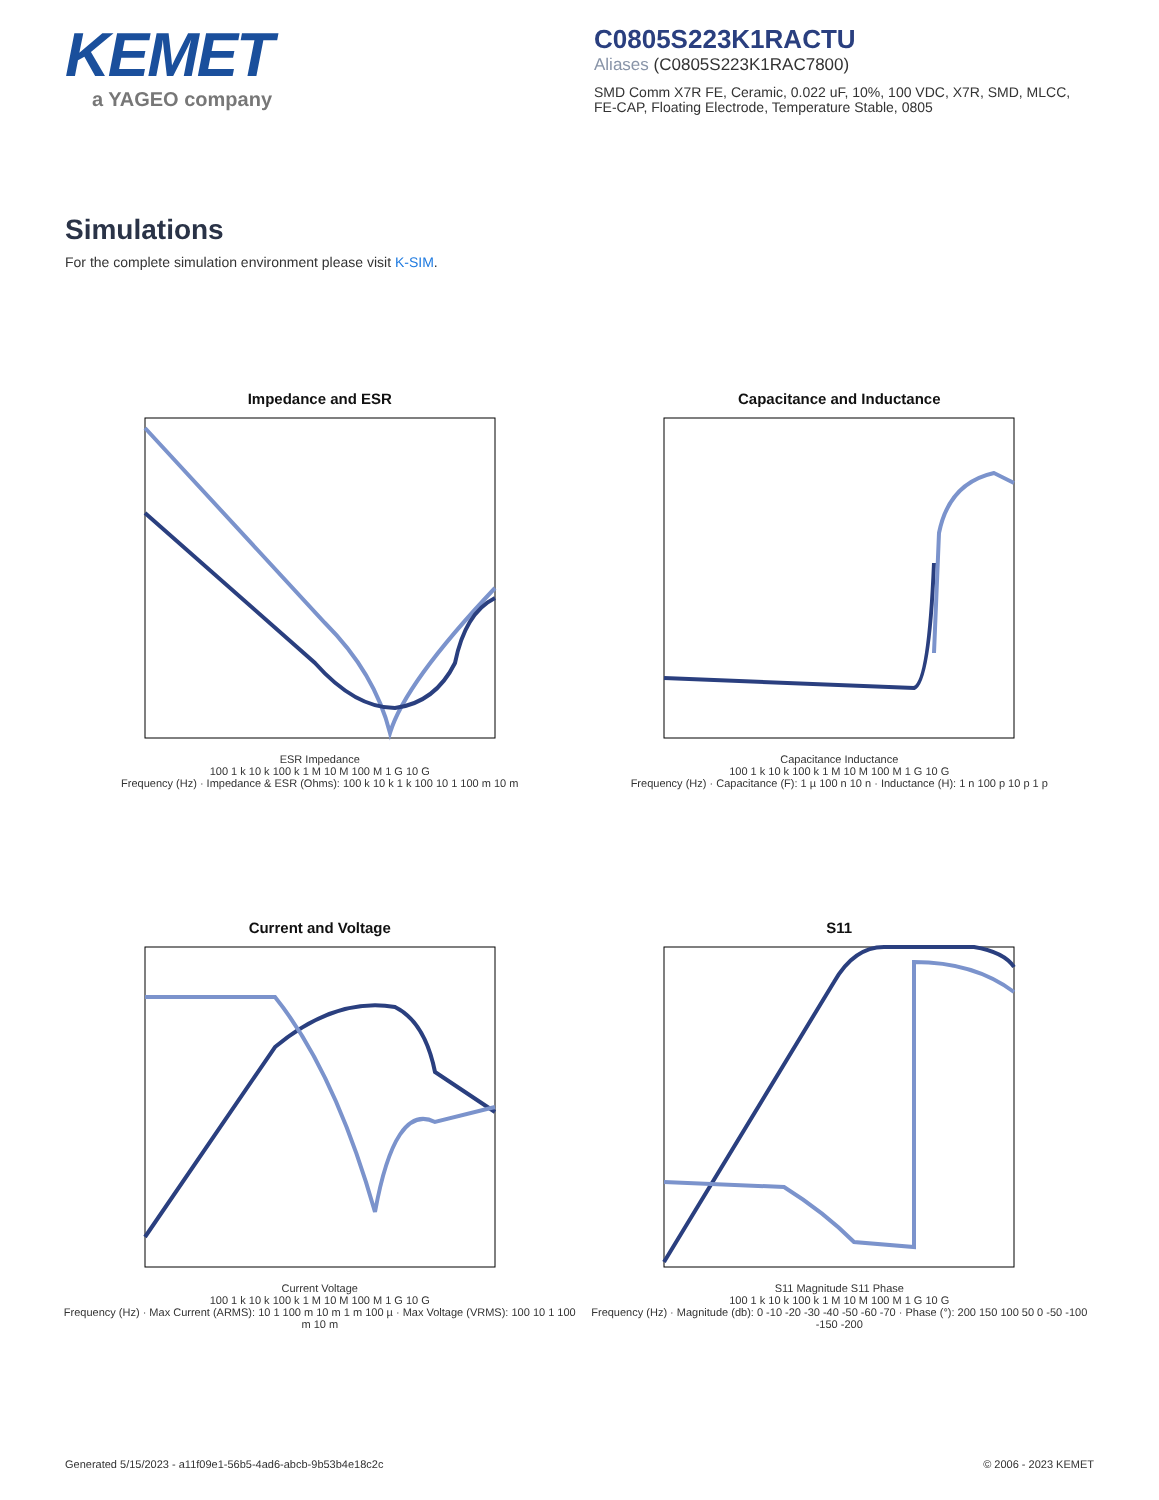KEMET
a YAGEO company
C0805S223K1RACTU
Aliases (C0805S223K1RAC7800)
SMD Comm X7R FE, Ceramic, 0.022 uF, 10%, 100 VDC, X7R, SMD, MLCC, FE-CAP, Floating Electrode, Temperature Stable, 0805
Simulations
For the complete simulation environment please visit K-SIM.
Impedance and ESR
ESR Impedance
100 1 k 10 k 100 k 1 M 10 M 100 M 1 G 10 G
Frequency (Hz) · Impedance & ESR (Ohms): 100 k 10 k 1 k 100 10 1 100 m 10 m
Capacitance and Inductance
Capacitance Inductance
100 1 k 10 k 100 k 1 M 10 M 100 M 1 G 10 G
Frequency (Hz) · Capacitance (F): 1 µ 100 n 10 n · Inductance (H): 1 n 100 p 10 p 1 p
Current and Voltage
Current Voltage
100 1 k 10 k 100 k 1 M 10 M 100 M 1 G 10 G
Frequency (Hz) · Max Current (ARMS): 10 1 100 m 10 m 1 m 100 µ · Max Voltage (VRMS): 100 10 1 100 m 10 m
S11
S11 Magnitude S11 Phase
100 1 k 10 k 100 k 1 M 10 M 100 M 1 G 10 G
Frequency (Hz) · Magnitude (db): 0 -10 -20 -30 -40 -50 -60 -70 · Phase (°): 200 150 100 50 0 -50 -100 -150 -200
Generated 5/15/2023 - a11f09e1-56b5-4ad6-abcb-9b53b4e18c2c © 2006 - 2023 KEMET